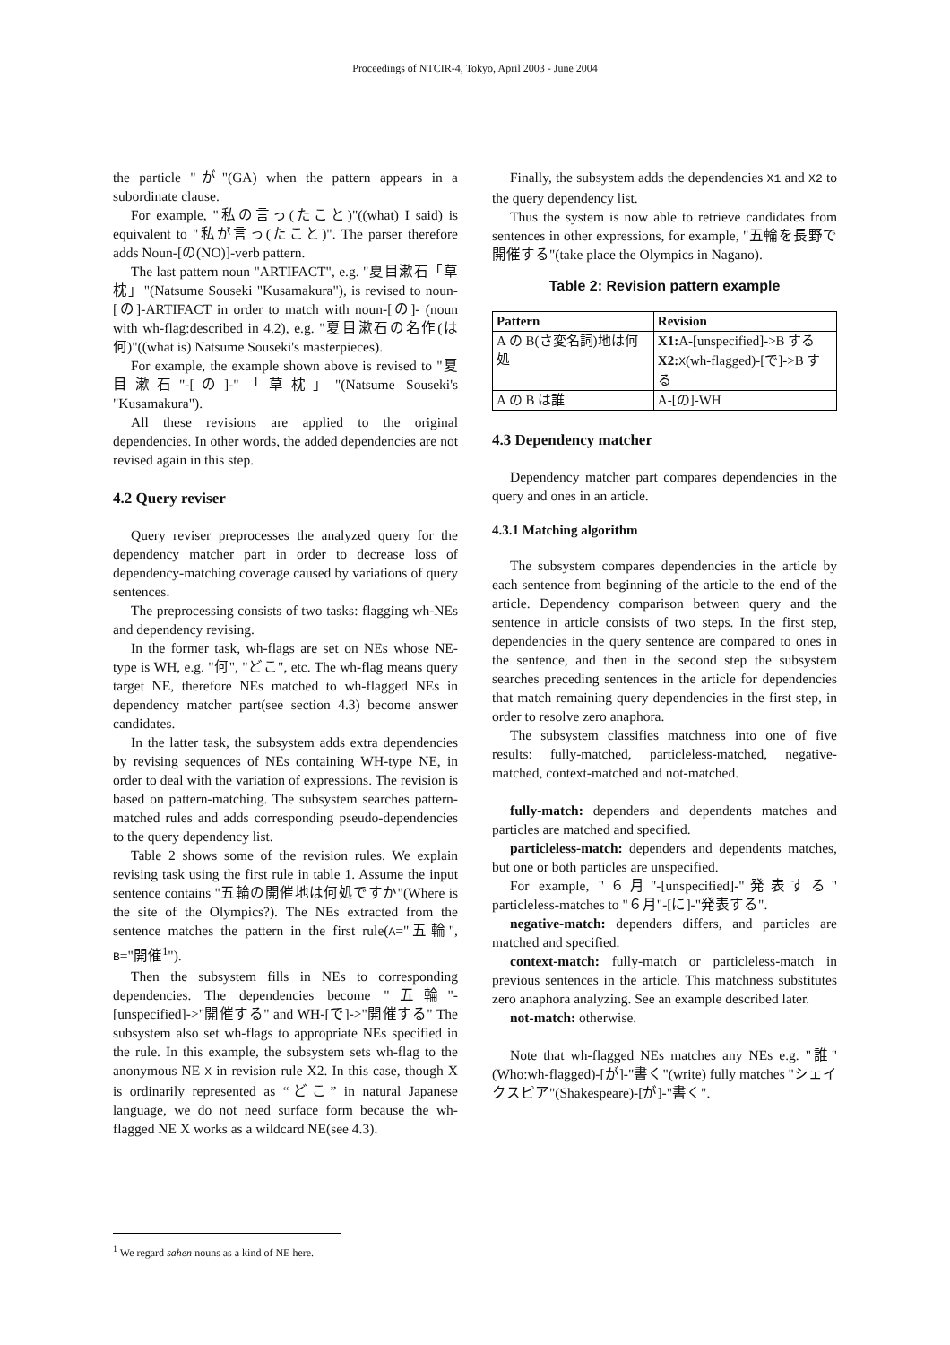Proceedings of NTCIR-4, Tokyo, April 2003 - June 2004
the particle "が"(GA) when the pattern appears in a subordinate clause.
For example, "私の言っ(たこと)"((what) I said) is equivalent to "私が言っ(たこと)". The parser therefore adds Noun-[の(NO)]-verb pattern.
The last pattern noun "ARTIFACT", e.g. "夏目漱石「草枕」"(Natsume Souseki "Kusamakura"), is revised to noun-[の]-ARTIFACT in order to match with noun-[の]- (noun with wh-flag:described in 4.2), e.g. "夏目漱石の名作(は何)"((what is) Natsume Souseki's masterpieces).
For example, the example shown above is revised to "夏目漱石"-[の]-"「草枕」"(Natsume Souseki's "Kusamakura").
All these revisions are applied to the original dependencies. In other words, the added dependencies are not revised again in this step.
4.2 Query reviser
Query reviser preprocesses the analyzed query for the dependency matcher part in order to decrease loss of dependency-matching coverage caused by variations of query sentences.
The preprocessing consists of two tasks: flagging wh-NEs and dependency revising.
In the former task, wh-flags are set on NEs whose NE-type is WH, e.g. "何", "どこ", etc. The wh-flag means query target NE, therefore NEs matched to wh-flagged NEs in dependency matcher part(see section 4.3) become answer candidates.
In the latter task, the subsystem adds extra dependencies by revising sequences of NEs containing WH-type NE, in order to deal with the variation of expressions. The revision is based on pattern-matching. The subsystem searches pattern-matched rules and adds corresponding pseudo-dependencies to the query dependency list.
Table 2 shows some of the revision rules. We explain revising task using the first rule in table 1. Assume the input sentence contains "五輪の開催地は何処ですか"(Where is the site of the Olympics?). The NEs extracted from the sentence matches the pattern in the first rule(A="五輪", B="開催<sup>1</sup>").
Then the subsystem fills in NEs to corresponding dependencies. The dependencies become "五輪"-[unspecified]->"開催する" and WH-[で]->"開催する" The subsystem also set wh-flags to appropriate NEs specified in the rule. In this example, the subsystem sets wh-flag to the anonymous NE X in revision rule X2. In this case, though X is ordinarily represented as “どこ” in natural Japanese language, we do not need surface form because the wh-flagged NE X works as a wildcard NE(see 4.3).
Finally, the subsystem adds the dependencies X1 and X2 to the query dependency list.
Thus the system is now able to retrieve candidates from sentences in other expressions, for example, "五輪を長野で開催する"(take place the Olympics in Nagano).
Table 2: Revision pattern example
| Pattern | Revision |
| --- | --- |
| A の B(さ変名詞)地は何処 | X1: A-[unspecified]->B する |
| | X2: X (wh-flagged)-[で]->B する |
| A の B は誰 | A-[の]-WH |
4.3 Dependency matcher
Dependency matcher part compares dependencies in the query and ones in an article.
4.3.1 Matching algorithm
The subsystem compares dependencies in the article by each sentence from beginning of the article to the end of the article. Dependency comparison between query and the sentence in article consists of two steps. In the first step, dependencies in the query sentence are compared to ones in the sentence, and then in the second step the subsystem searches preceding sentences in the article for dependencies that match remaining query dependencies in the first step, in order to resolve zero anaphora.
The subsystem classifies matchness into one of five results: fully-matched, particleless-matched, negative-matched, context-matched and not-matched.
fully-match: dependers and dependents matches and particles are matched and specified.
particleless-match: dependers and dependents matches, but one or both particles are unspecified.
For example, "６月"-[unspecified]-"発表する" particleless-matches to "６月"-[に]-"発表する".
negative-match: dependers differs, and particles are matched and specified.
context-match: fully-match or particleless-match in previous sentences in the article. This matchness substitutes zero anaphora analyzing. See an example described later.
not-match: otherwise.
Note that wh-flagged NEs matches any NEs e.g. "誰"(Who:wh-flagged)-[が]-"書く"(write) fully matches "シェイクスピア"(Shakespeare)-[が]-"書く".
<sup>1</sup> We regard sahen nouns as a kind of NE here.